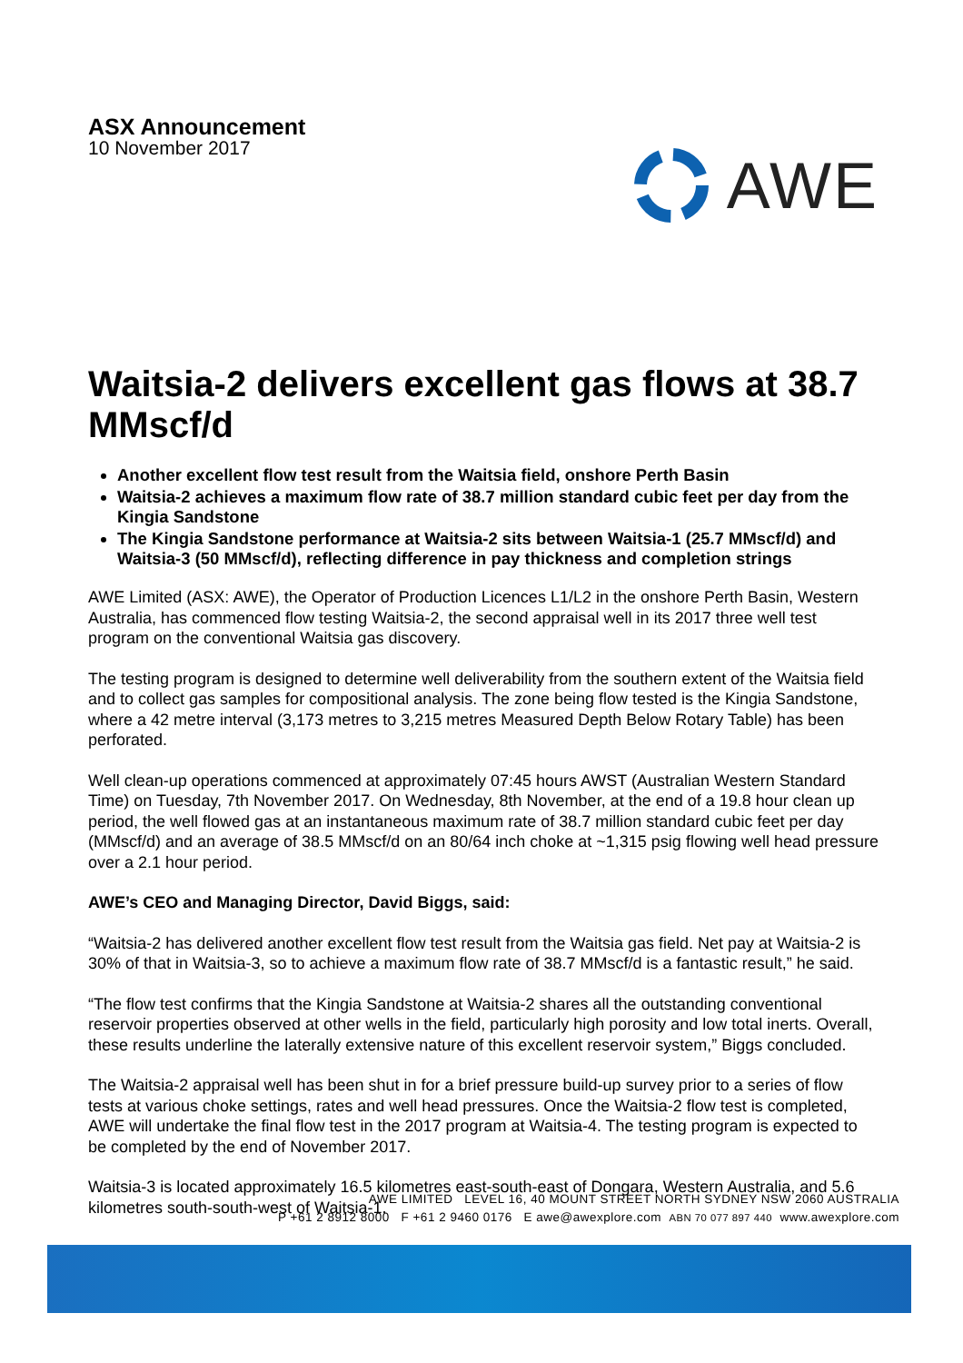ASX Announcement
10 November 2017
AWE
Waitsia-2 delivers excellent gas flows at 38.7 MMscf/d
Another excellent flow test result from the Waitsia field, onshore Perth Basin
Waitsia-2 achieves a maximum flow rate of 38.7 million standard cubic feet per day from the Kingia Sandstone
The Kingia Sandstone performance at Waitsia-2 sits between Waitsia-1 (25.7 MMscf/d) and Waitsia-3 (50 MMscf/d), reflecting difference in pay thickness and completion strings
AWE Limited (ASX: AWE), the Operator of Production Licences L1/L2 in the onshore Perth Basin, Western Australia, has commenced flow testing Waitsia-2, the second appraisal well in its 2017 three well test program on the conventional Waitsia gas discovery.
The testing program is designed to determine well deliverability from the southern extent of the Waitsia field and to collect gas samples for compositional analysis. The zone being flow tested is the Kingia Sandstone, where a 42 metre interval (3,173 metres to 3,215 metres Measured Depth Below Rotary Table) has been perforated.
Well clean-up operations commenced at approximately 07:45 hours AWST (Australian Western Standard Time) on Tuesday, 7th November 2017. On Wednesday, 8th November, at the end of a 19.8 hour clean up period, the well flowed gas at an instantaneous maximum rate of 38.7 million standard cubic feet per day (MMscf/d) and an average of 38.5 MMscf/d on an 80/64 inch choke at ~1,315 psig flowing well head pressure over a 2.1 hour period.
AWE’s CEO and Managing Director, David Biggs, said:
“Waitsia-2 has delivered another excellent flow test result from the Waitsia gas field. Net pay at Waitsia-2 is 30% of that in Waitsia-3, so to achieve a maximum flow rate of 38.7 MMscf/d is a fantastic result,” he said.
“The flow test confirms that the Kingia Sandstone at Waitsia-2 shares all the outstanding conventional reservoir properties observed at other wells in the field, particularly high porosity and low total inerts. Overall, these results underline the laterally extensive nature of this excellent reservoir system,” Biggs concluded.
The Waitsia-2 appraisal well has been shut in for a brief pressure build-up survey prior to a series of flow tests at various choke settings, rates and well head pressures. Once the Waitsia-2 flow test is completed, AWE will undertake the final flow test in the 2017 program at Waitsia-4. The testing program is expected to be completed by the end of November 2017.
Waitsia-3 is located approximately 16.5 kilometres east-south-east of Dongara, Western Australia, and 5.6 kilometres south-south-west of Waitsia-1.
AWE LIMITED LEVEL 16, 40 MOUNT STREET NORTH SYDNEY NSW 2060 AUSTRALIA
P +61 2 8912 8000 F +61 2 9460 0176 E awe@awexplore.com ABN 70 077 897 440 www.awexplore.com